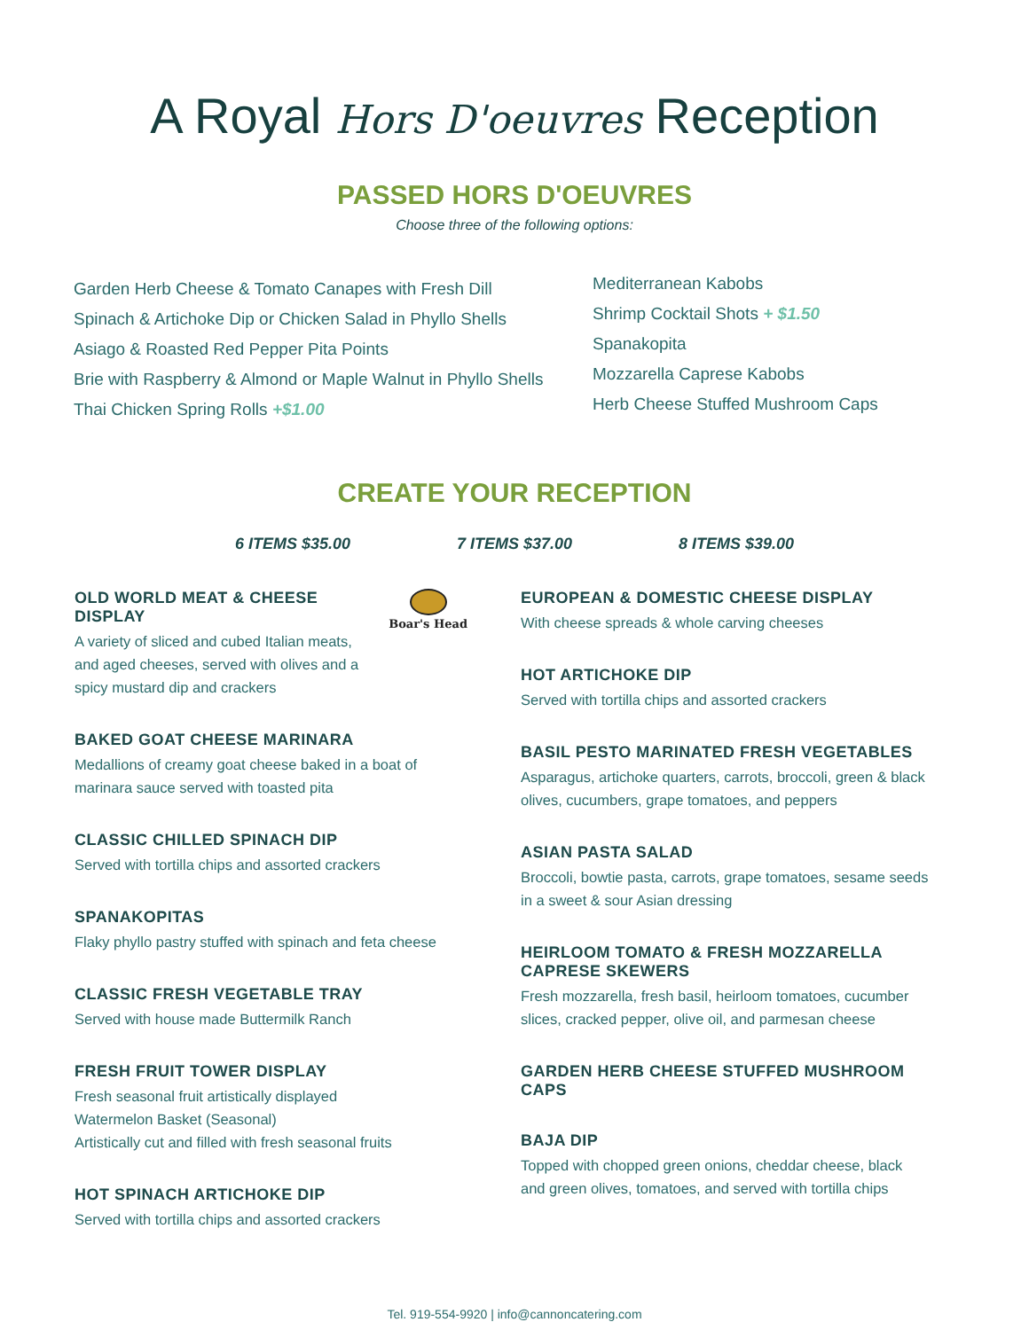A Royal Hors D'oeuvres Reception
PASSED HORS D'OEUVRES
Choose three of the following options:
Garden Herb Cheese & Tomato Canapes with Fresh Dill
Spinach & Artichoke Dip or Chicken Salad in Phyllo Shells
Asiago & Roasted Red Pepper Pita Points
Brie with Raspberry & Almond or Maple Walnut in Phyllo Shells
Thai Chicken Spring Rolls +$1.00
Mediterranean Kabobs
Shrimp Cocktail Shots + $1.50
Spanakopita
Mozzarella Caprese Kabobs
Herb Cheese Stuffed Mushroom Caps
CREATE YOUR RECEPTION
6 ITEMS $35.00 7 ITEMS $37.00 8 ITEMS $39.00
Boar's Head
OLD WORLD MEAT & CHEESE DISPLAY
A variety of sliced and cubed Italian meats,
and aged cheeses, served with olives and a
spicy mustard dip and crackers
BAKED GOAT CHEESE MARINARA
Medallions of creamy goat cheese baked in a boat of
marinara sauce served with toasted pita
CLASSIC CHILLED SPINACH DIP
Served with tortilla chips and assorted crackers
SPANAKOPITAS
Flaky phyllo pastry stuffed with spinach and feta cheese
CLASSIC FRESH VEGETABLE TRAY
Served with house made Buttermilk Ranch
FRESH FRUIT TOWER DISPLAY
Fresh seasonal fruit artistically displayed
Watermelon Basket (Seasonal)
Artistically cut and filled with fresh seasonal fruits
HOT SPINACH ARTICHOKE DIP
Served with tortilla chips and assorted crackers
EUROPEAN & DOMESTIC CHEESE DISPLAY
With cheese spreads & whole carving cheeses
HOT ARTICHOKE DIP
Served with tortilla chips and assorted crackers
BASIL PESTO MARINATED FRESH VEGETABLES
Asparagus, artichoke quarters, carrots, broccoli, green & black
olives, cucumbers, grape tomatoes, and peppers
ASIAN PASTA SALAD
Broccoli, bowtie pasta, carrots, grape tomatoes, sesame seeds
in a sweet & sour Asian dressing
HEIRLOOM TOMATO & FRESH MOZZARELLA
CAPRESE SKEWERS
Fresh mozzarella, fresh basil, heirloom tomatoes, cucumber
slices, cracked pepper, olive oil, and parmesan cheese
GARDEN HERB CHEESE STUFFED MUSHROOM CAPS
BAJA DIP
Topped with chopped green onions, cheddar cheese, black
and green olives, tomatoes, and served with tortilla chips
Tel. 919-554-9920 | info@cannoncatering.com